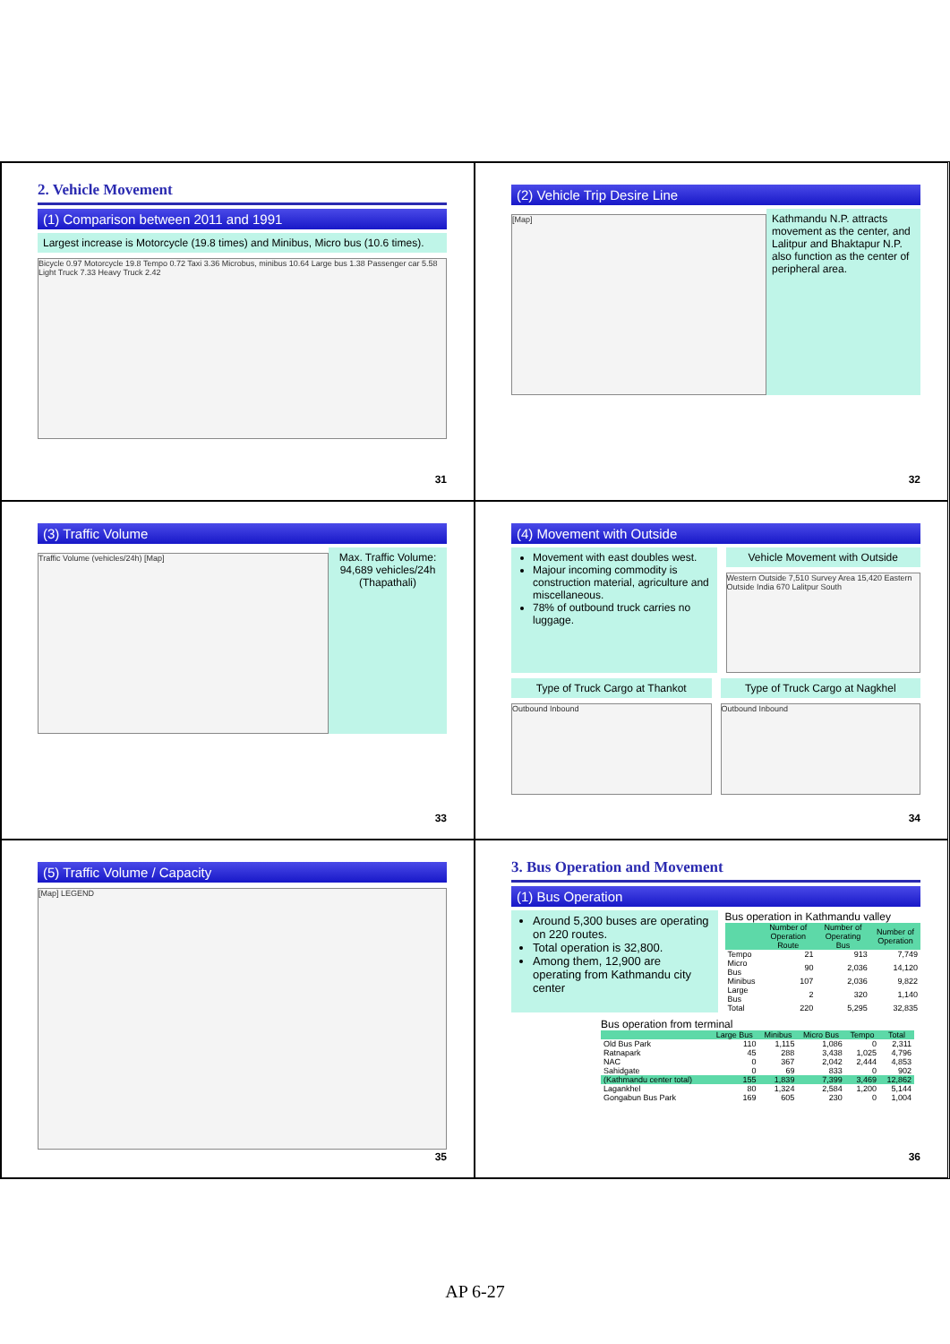2. Vehicle Movement
(1) Comparison between 2011 and 1991
Largest increase is Motorcycle (19.8 times) and Minibus, Micro bus (10.6 times).
Bicycle 0.97 Motorcycle 19.8 Tempo 0.72 Taxi 3.36 Microbus, minibus 10.64 Large bus 1.38 Passenger car 5.58 Light Truck 7.33 Heavy Truck 2.42
31
(2) Vehicle Trip Desire Line
[Map]
Kathmandu N.P. attracts movement as the center, and Lalitpur and Bhaktapur N.P. also function as the center of peripheral area.
32
(3) Traffic Volume
Traffic Volume (vehicles/24h) [Map]
Max. Traffic Volume: 94,689 vehicles/24h (Thapathali)
33
(4) Movement with Outside
Movement with east doubles west.
Majour incoming commodity is construction material, agriculture and miscellaneous.
78% of outbound truck carries no luggage.
Vehicle Movement with Outside
Western Outside 7,510 Survey Area 15,420 Eastern Outside India 670 Lalitpur South
Type of Truck Cargo at Thankot
Outbound Inbound
Type of Truck Cargo at Nagkhel
Outbound Inbound
34
(5) Traffic Volume / Capacity
[Map] LEGEND
35
3. Bus Operation and Movement
(1) Bus Operation
Around 5,300 buses are operating on 220 routes.
Total operation is 32,800.
Among them, 12,900 are operating from Kathmandu city center
Bus operation in Kathmandu valley
| | Number of Operation Route | Number of Operating Bus | Number of Operation |
| --- | --- | --- | --- |
| Tempo | 21 | 913 | 7,749 |
| Micro Bus | 90 | 2,036 | 14,120 |
| Minibus | 107 | 2,036 | 9,822 |
| Large Bus | 2 | 320 | 1,140 |
| Total | 220 | 5,295 | 32,835 |
Bus operation from terminal
| | Large Bus | Minibus | Micro Bus | Tempo | Total |
| --- | --- | --- | --- | --- | --- |
| Old Bus Park | 110 | 1,115 | 1,086 | 0 | 2,311 |
| Ratnapark | 45 | 288 | 3,438 | 1,025 | 4,796 |
| NAC | 0 | 367 | 2,042 | 2,444 | 4,853 |
| Sahidgate | 0 | 69 | 833 | 0 | 902 |
| (Kathmandu center total) | 155 | 1,839 | 7,399 | 3,469 | 12,862 |
| Lagankhel | 80 | 1,324 | 2,584 | 1,200 | 5,144 |
| Gongabun Bus Park | 169 | 605 | 230 | 0 | 1,004 |
36
AP 6-27